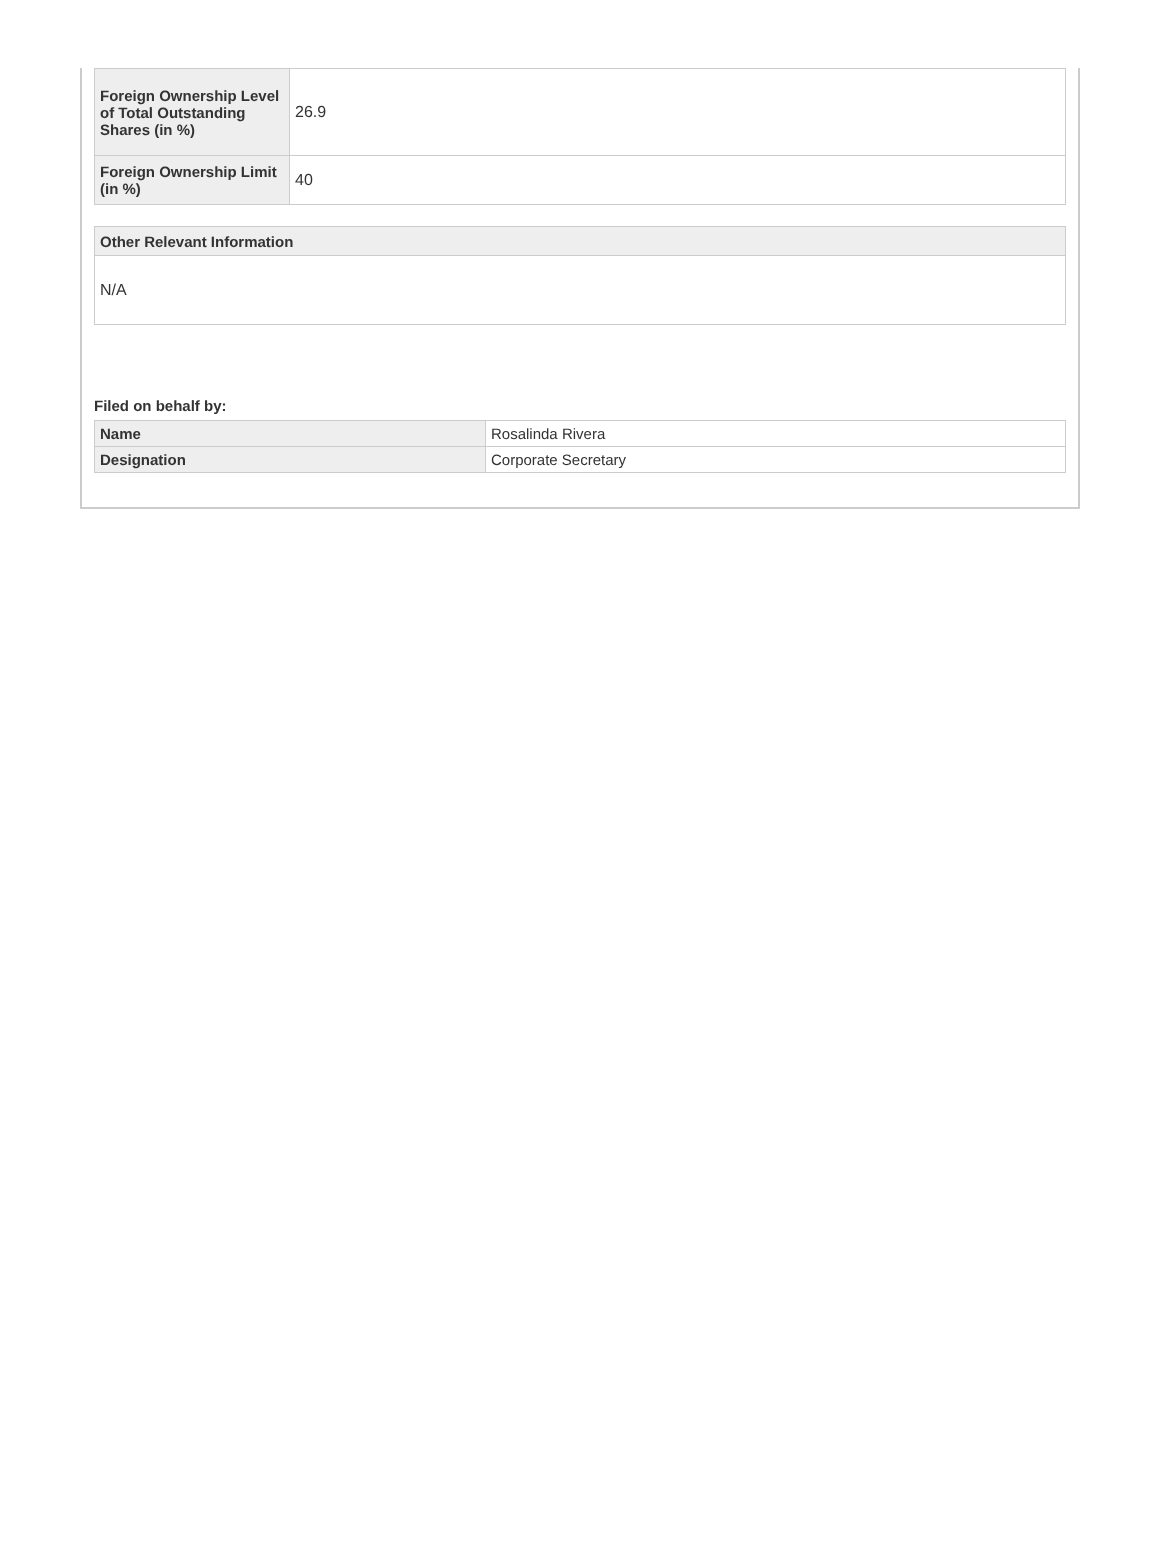| Foreign Ownership Level of Total Outstanding Shares (in %) | 26.9 |
| Foreign Ownership Limit (in %) | 40 |
| Other Relevant Information |
| --- |
| N/A |
Filed on behalf by:
| Name | Rosalinda Rivera |
| Designation | Corporate Secretary |